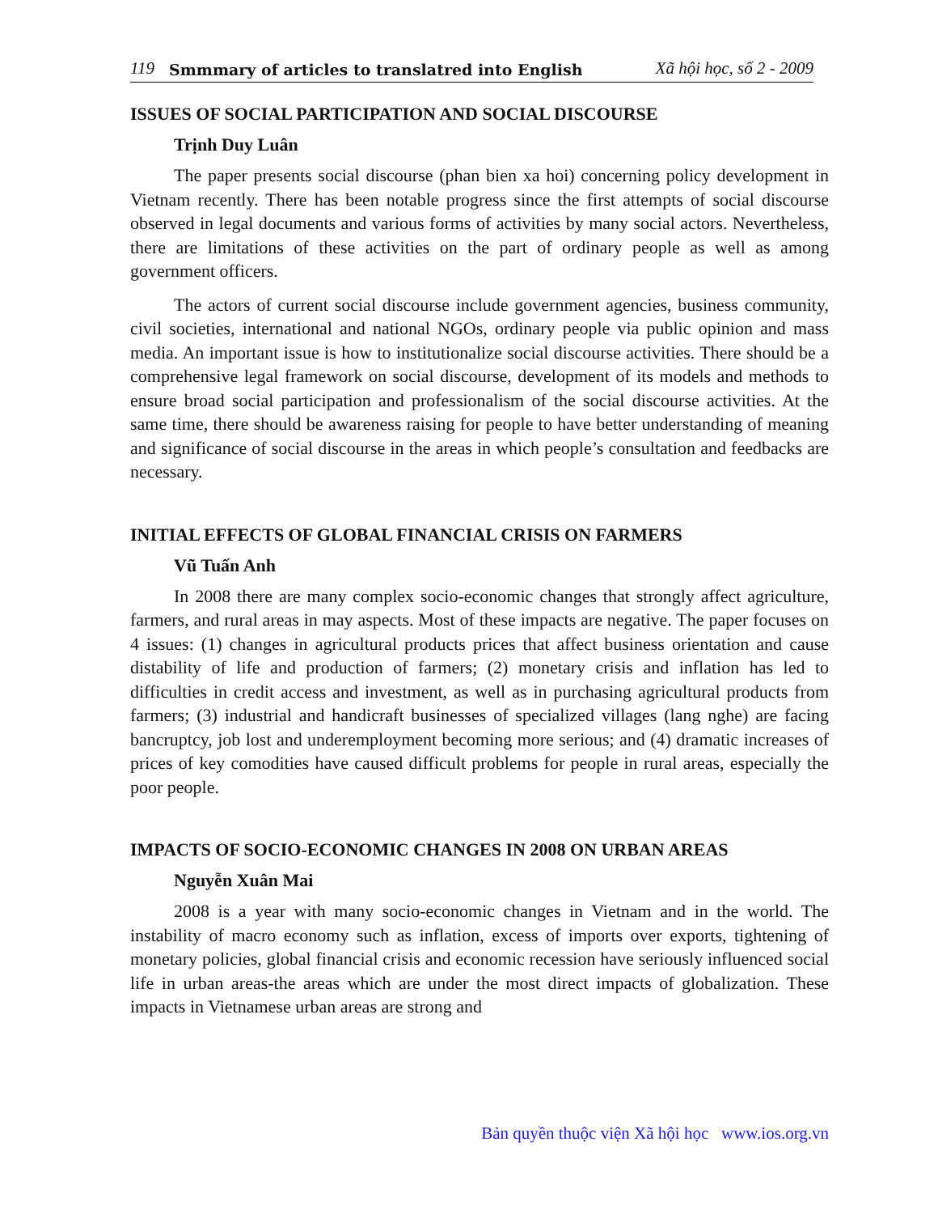119 Smmmary of articles to translatred into English Xã hội học, số 2 - 2009
ISSUES OF SOCIAL PARTICIPATION AND SOCIAL DISCOURSE
Trịnh Duy Luân
The paper presents social discourse (phan bien xa hoi) concerning policy development in Vietnam recently. There has been notable progress since the first attempts of social discourse observed in legal documents and various forms of activities by many social actors. Nevertheless, there are limitations of these activities on the part of ordinary people as well as among government officers.
The actors of current social discourse include government agencies, business community, civil societies, international and national NGOs, ordinary people via public opinion and mass media. An important issue is how to institutionalize social discourse activities. There should be a comprehensive legal framework on social discourse, development of its models and methods to ensure broad social participation and professionalism of the social discourse activities. At the same time, there should be awareness raising for people to have better understanding of meaning and significance of social discourse in the areas in which people’s consultation and feedbacks are necessary.
INITIAL EFFECTS OF GLOBAL FINANCIAL CRISIS ON FARMERS
Vũ Tuấn Anh
In 2008 there are many complex socio-economic changes that strongly affect agriculture, farmers, and rural areas in may aspects. Most of these impacts are negative. The paper focuses on 4 issues: (1) changes in agricultural products prices that affect business orientation and cause distability of life and production of farmers; (2) monetary crisis and inflation has led to difficulties in credit access and investment, as well as in purchasing agricultural products from farmers; (3) industrial and handicraft businesses of specialized villages (lang nghe) are facing bancruptcy, job lost and underemployment becoming more serious; and (4) dramatic increases of prices of key comodities have caused difficult problems for people in rural areas, especially the poor people.
IMPACTS OF SOCIO-ECONOMIC CHANGES IN 2008 ON URBAN AREAS
Nguyễn Xuân Mai
2008 is a year with many socio-economic changes in Vietnam and in the world. The instability of macro economy such as inflation, excess of imports over exports, tightening of monetary policies, global financial crisis and economic recession have seriously influenced social life in urban areas-the areas which are under the most direct impacts of globalization. These impacts in Vietnamese urban areas are strong and
Bản quyền thuộc viện Xã hội học www.ios.org.vn